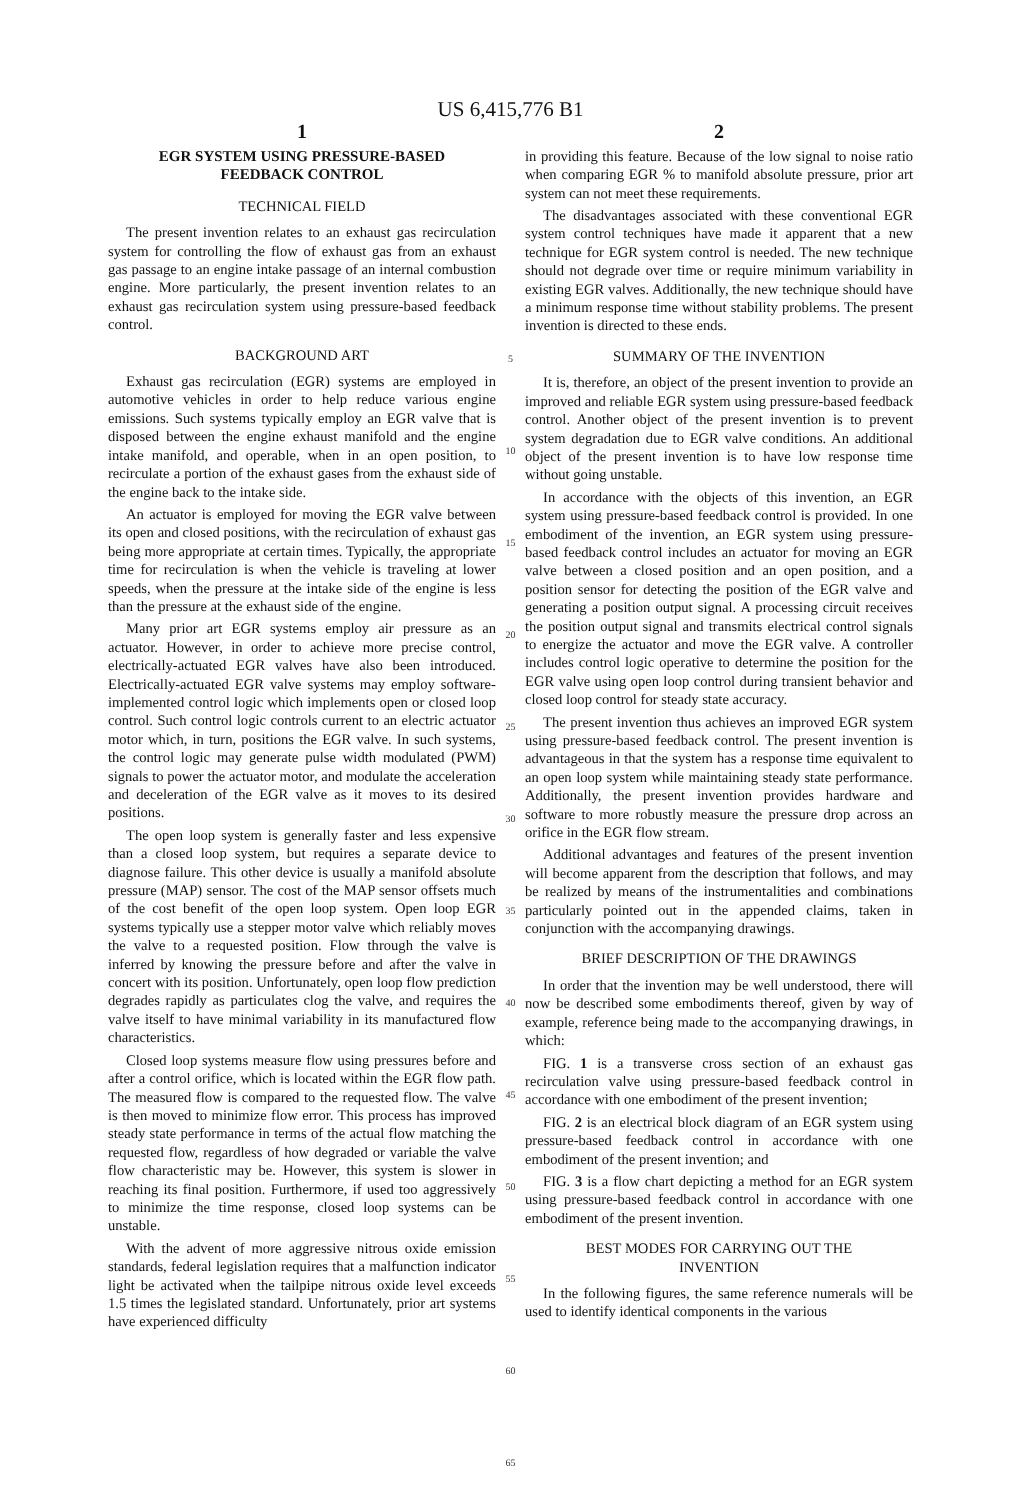US 6,415,776 B1
1
EGR SYSTEM USING PRESSURE-BASED
FEEDBACK CONTROL
TECHNICAL FIELD
The present invention relates to an exhaust gas recirculation system for controlling the flow of exhaust gas from an exhaust gas passage to an engine intake passage of an internal combustion engine. More particularly, the present invention relates to an exhaust gas recirculation system using pressure-based feedback control.
BACKGROUND ART
Exhaust gas recirculation (EGR) systems are employed in automotive vehicles in order to help reduce various engine emissions. Such systems typically employ an EGR valve that is disposed between the engine exhaust manifold and the engine intake manifold, and operable, when in an open position, to recirculate a portion of the exhaust gases from the exhaust side of the engine back to the intake side.
An actuator is employed for moving the EGR valve between its open and closed positions, with the recirculation of exhaust gas being more appropriate at certain times. Typically, the appropriate time for recirculation is when the vehicle is traveling at lower speeds, when the pressure at the intake side of the engine is less than the pressure at the exhaust side of the engine.
Many prior art EGR systems employ air pressure as an actuator. However, in order to achieve more precise control, electrically-actuated EGR valves have also been introduced. Electrically-actuated EGR valve systems may employ software-implemented control logic which implements open or closed loop control. Such control logic controls current to an electric actuator motor which, in turn, positions the EGR valve. In such systems, the control logic may generate pulse width modulated (PWM) signals to power the actuator motor, and modulate the acceleration and deceleration of the EGR valve as it moves to its desired positions.
The open loop system is generally faster and less expensive than a closed loop system, but requires a separate device to diagnose failure. This other device is usually a manifold absolute pressure (MAP) sensor. The cost of the MAP sensor offsets much of the cost benefit of the open loop system. Open loop EGR systems typically use a stepper motor valve which reliably moves the valve to a requested position. Flow through the valve is inferred by knowing the pressure before and after the valve in concert with its position. Unfortunately, open loop flow prediction degrades rapidly as particulates clog the valve, and requires the valve itself to have minimal variability in its manufactured flow characteristics.
Closed loop systems measure flow using pressures before and after a control orifice, which is located within the EGR flow path. The measured flow is compared to the requested flow. The valve is then moved to minimize flow error. This process has improved steady state performance in terms of the actual flow matching the requested flow, regardless of how degraded or variable the valve flow characteristic may be. However, this system is slower in reaching its final position. Furthermore, if used too aggressively to minimize the time response, closed loop systems can be unstable.
With the advent of more aggressive nitrous oxide emission standards, federal legislation requires that a malfunction indicator light be activated when the tailpipe nitrous oxide level exceeds 1.5 times the legislated standard. Unfortunately, prior art systems have experienced difficulty
5
10
15
20
25
30
35
40
45
50
55
60
65
2
in providing this feature. Because of the low signal to noise ratio when comparing EGR % to manifold absolute pressure, prior art system can not meet these requirements.
The disadvantages associated with these conventional EGR system control techniques have made it apparent that a new technique for EGR system control is needed. The new technique should not degrade over time or require minimum variability in existing EGR valves. Additionally, the new technique should have a minimum response time without stability problems. The present invention is directed to these ends.
SUMMARY OF THE INVENTION
It is, therefore, an object of the present invention to provide an improved and reliable EGR system using pressure-based feedback control. Another object of the present invention is to prevent system degradation due to EGR valve conditions. An additional object of the present invention is to have low response time without going unstable.
In accordance with the objects of this invention, an EGR system using pressure-based feedback control is provided. In one embodiment of the invention, an EGR system using pressure-based feedback control includes an actuator for moving an EGR valve between a closed position and an open position, and a position sensor for detecting the position of the EGR valve and generating a position output signal. A processing circuit receives the position output signal and transmits electrical control signals to energize the actuator and move the EGR valve. A controller includes control logic operative to determine the position for the EGR valve using open loop control during transient behavior and closed loop control for steady state accuracy.
The present invention thus achieves an improved EGR system using pressure-based feedback control. The present invention is advantageous in that the system has a response time equivalent to an open loop system while maintaining steady state performance. Additionally, the present invention provides hardware and software to more robustly measure the pressure drop across an orifice in the EGR flow stream.
Additional advantages and features of the present invention will become apparent from the description that follows, and may be realized by means of the instrumentalities and combinations particularly pointed out in the appended claims, taken in conjunction with the accompanying drawings.
BRIEF DESCRIPTION OF THE DRAWINGS
In order that the invention may be well understood, there will now be described some embodiments thereof, given by way of example, reference being made to the accompanying drawings, in which:
FIG. 1 is a transverse cross section of an exhaust gas recirculation valve using pressure-based feedback control in accordance with one embodiment of the present invention;
FIG. 2 is an electrical block diagram of an EGR system using pressure-based feedback control in accordance with one embodiment of the present invention; and
FIG. 3 is a flow chart depicting a method for an EGR system using pressure-based feedback control in accordance with one embodiment of the present invention.
BEST MODES FOR CARRYING OUT THE
INVENTION
In the following figures, the same reference numerals will be used to identify identical components in the various